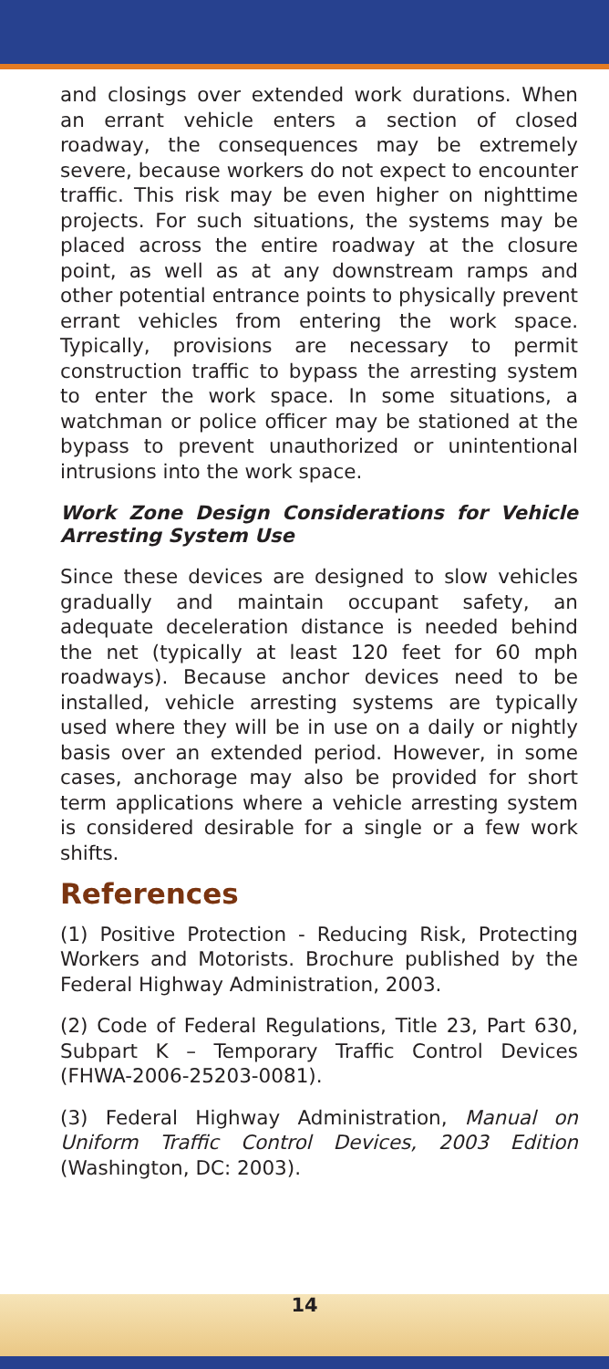and closings over extended work durations. When an errant vehicle enters a section of closed roadway, the consequences may be extremely severe, because workers do not expect to encounter traffic. This risk may be even higher on nighttime projects. For such situations, the systems may be placed across the entire roadway at the closure point, as well as at any downstream ramps and other potential entrance points to physically prevent errant vehicles from entering the work space. Typically, provisions are necessary to permit construction traffic to bypass the arresting system to enter the work space. In some situations, a watchman or police officer may be stationed at the bypass to prevent unauthorized or unintentional intrusions into the work space.
Work Zone Design Considerations for Vehicle Arresting System Use
Since these devices are designed to slow vehicles gradually and maintain occupant safety, an adequate deceleration distance is needed behind the net (typically at least 120 feet for 60 mph roadways). Because anchor devices need to be installed, vehicle arresting systems are typically used where they will be in use on a daily or nightly basis over an extended period. However, in some cases, anchorage may also be provided for short term applications where a vehicle arresting system is considered desirable for a single or a few work shifts.
References
(1) Positive Protection - Reducing Risk, Protecting Workers and Motorists. Brochure published by the Federal Highway Administration, 2003.
(2) Code of Federal Regulations, Title 23, Part 630, Subpart K – Temporary Traffic Control Devices (FHWA-2006-25203-0081).
(3) Federal Highway Administration, Manual on Uniform Traffic Control Devices, 2003 Edition (Washington, DC: 2003).
14